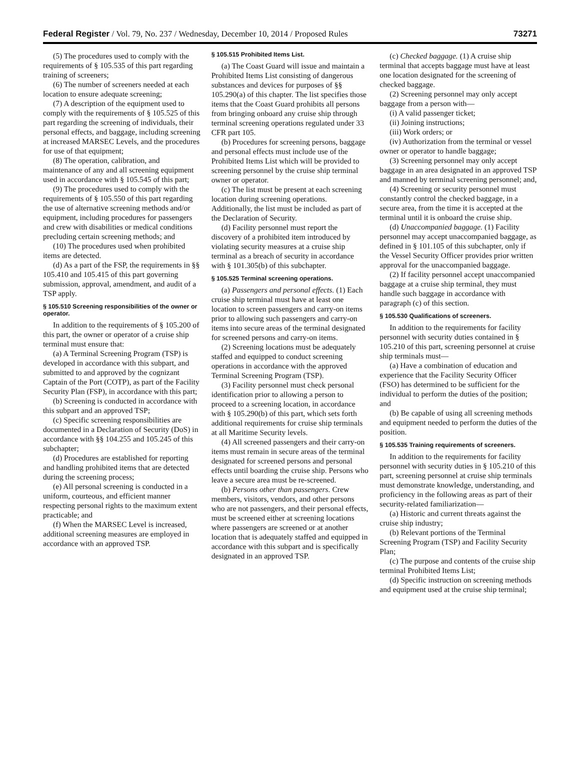Federal Register / Vol. 79, No. 237 / Wednesday, December 10, 2014 / Proposed Rules 73271
(5) The procedures used to comply with the requirements of § 105.535 of this part regarding training of screeners;
(6) The number of screeners needed at each location to ensure adequate screening;
(7) A description of the equipment used to comply with the requirements of § 105.525 of this part regarding the screening of individuals, their personal effects, and baggage, including screening at increased MARSEC Levels, and the procedures for use of that equipment;
(8) The operation, calibration, and maintenance of any and all screening equipment used in accordance with § 105.545 of this part;
(9) The procedures used to comply with the requirements of § 105.550 of this part regarding the use of alternative screening methods and/or equipment, including procedures for passengers and crew with disabilities or medical conditions precluding certain screening methods; and
(10) The procedures used when prohibited items are detected.
(d) As a part of the FSP, the requirements in §§ 105.410 and 105.415 of this part governing submission, approval, amendment, and audit of a TSP apply.
§ 105.510 Screening responsibilities of the owner or operator.
In addition to the requirements of § 105.200 of this part, the owner or operator of a cruise ship terminal must ensure that:
(a) A Terminal Screening Program (TSP) is developed in accordance with this subpart, and submitted to and approved by the cognizant Captain of the Port (COTP), as part of the Facility Security Plan (FSP), in accordance with this part;
(b) Screening is conducted in accordance with this subpart and an approved TSP;
(c) Specific screening responsibilities are documented in a Declaration of Security (DoS) in accordance with §§ 104.255 and 105.245 of this subchapter;
(d) Procedures are established for reporting and handling prohibited items that are detected during the screening process;
(e) All personal screening is conducted in a uniform, courteous, and efficient manner respecting personal rights to the maximum extent practicable; and
(f) When the MARSEC Level is increased, additional screening measures are employed in accordance with an approved TSP.
§ 105.515 Prohibited Items List.
(a) The Coast Guard will issue and maintain a Prohibited Items List consisting of dangerous substances and devices for purposes of §§ 105.290(a) of this chapter. The list specifies those items that the Coast Guard prohibits all persons from bringing onboard any cruise ship through terminal screening operations regulated under 33 CFR part 105.
(b) Procedures for screening persons, baggage and personal effects must include use of the Prohibited Items List which will be provided to screening personnel by the cruise ship terminal owner or operator.
(c) The list must be present at each screening location during screening operations. Additionally, the list must be included as part of the Declaration of Security.
(d) Facility personnel must report the discovery of a prohibited item introduced by violating security measures at a cruise ship terminal as a breach of security in accordance with § 101.305(b) of this subchapter.
§ 105.525 Terminal screening operations.
(a) Passengers and personal effects. (1) Each cruise ship terminal must have at least one location to screen passengers and carry-on items prior to allowing such passengers and carry-on items into secure areas of the terminal designated for screened persons and carry-on items.
(2) Screening locations must be adequately staffed and equipped to conduct screening operations in accordance with the approved Terminal Screening Program (TSP).
(3) Facility personnel must check personal identification prior to allowing a person to proceed to a screening location, in accordance with § 105.290(b) of this part, which sets forth additional requirements for cruise ship terminals at all Maritime Security levels.
(4) All screened passengers and their carry-on items must remain in secure areas of the terminal designated for screened persons and personal effects until boarding the cruise ship. Persons who leave a secure area must be re-screened.
(b) Persons other than passengers. Crew members, visitors, vendors, and other persons who are not passengers, and their personal effects, must be screened either at screening locations where passengers are screened or at another location that is adequately staffed and equipped in accordance with this subpart and is specifically designated in an approved TSP.
(c) Checked baggage. (1) A cruise ship terminal that accepts baggage must have at least one location designated for the screening of checked baggage.
(2) Screening personnel may only accept baggage from a person with—
(i) A valid passenger ticket;
(ii) Joining instructions;
(iii) Work orders; or
(iv) Authorization from the terminal or vessel owner or operator to handle baggage;
(3) Screening personnel may only accept baggage in an area designated in an approved TSP and manned by terminal screening personnel; and,
(4) Screening or security personnel must constantly control the checked baggage, in a secure area, from the time it is accepted at the terminal until it is onboard the cruise ship.
(d) Unaccompanied baggage. (1) Facility personnel may accept unaccompanied baggage, as defined in § 101.105 of this subchapter, only if the Vessel Security Officer provides prior written approval for the unaccompanied baggage.
(2) If facility personnel accept unaccompanied baggage at a cruise ship terminal, they must handle such baggage in accordance with paragraph (c) of this section.
§ 105.530 Qualifications of screeners.
In addition to the requirements for facility personnel with security duties contained in § 105.210 of this part, screening personnel at cruise ship terminals must—
(a) Have a combination of education and experience that the Facility Security Officer (FSO) has determined to be sufficient for the individual to perform the duties of the position; and
(b) Be capable of using all screening methods and equipment needed to perform the duties of the position.
§ 105.535 Training requirements of screeners.
In addition to the requirements for facility personnel with security duties in § 105.210 of this part, screening personnel at cruise ship terminals must demonstrate knowledge, understanding, and proficiency in the following areas as part of their security-related familiarization—
(a) Historic and current threats against the cruise ship industry;
(b) Relevant portions of the Terminal Screening Program (TSP) and Facility Security Plan;
(c) The purpose and contents of the cruise ship terminal Prohibited Items List;
(d) Specific instruction on screening methods and equipment used at the cruise ship terminal;